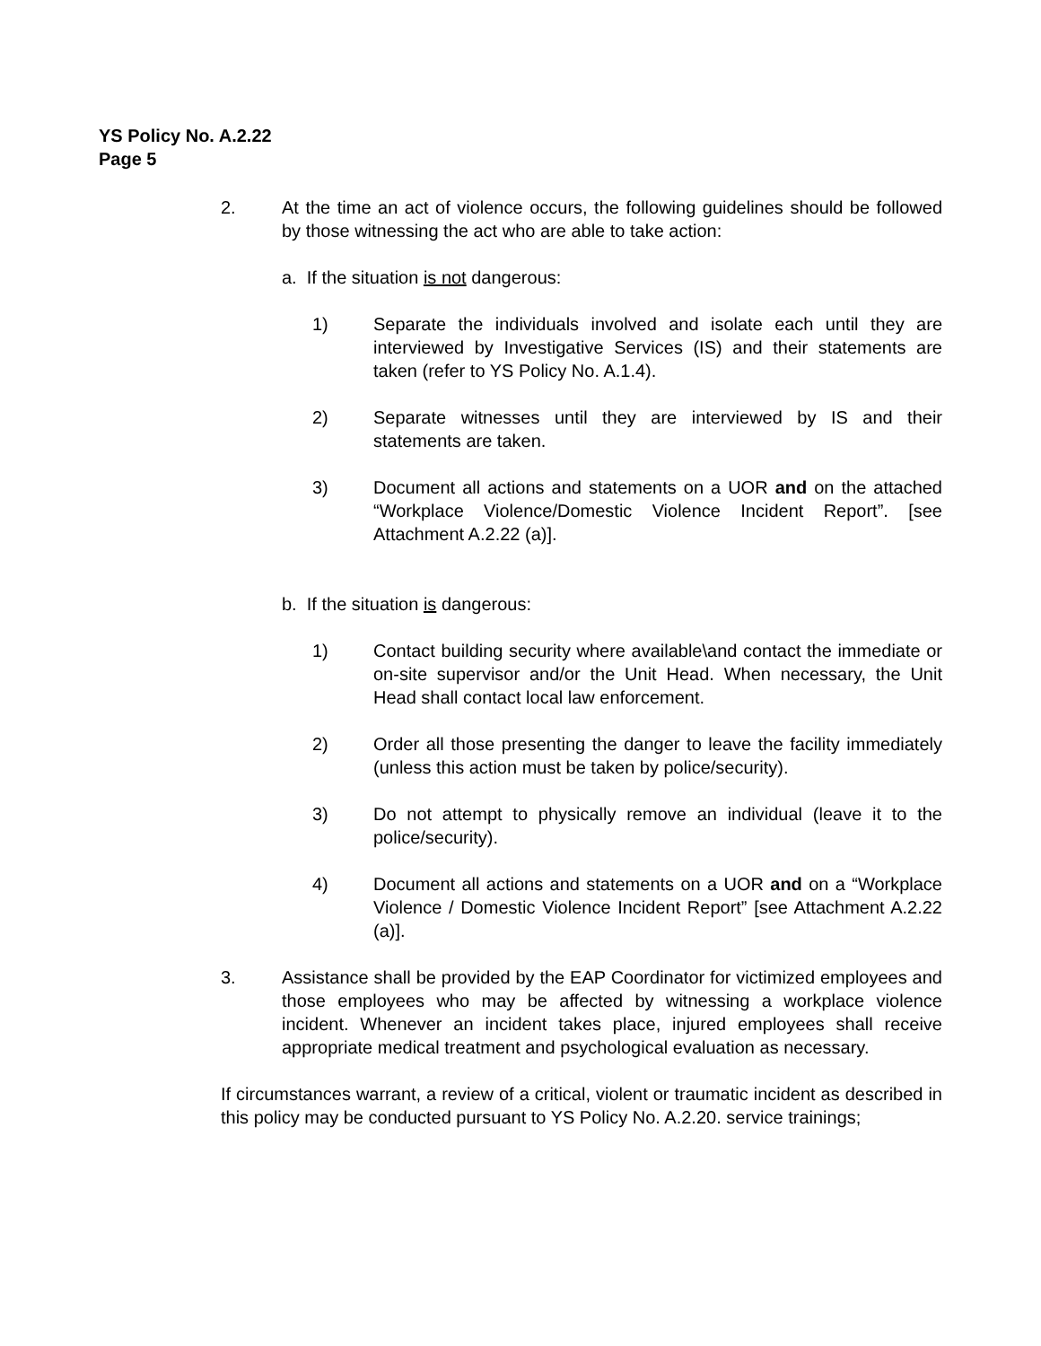YS Policy No. A.2.22
Page 5
2. At the time an act of violence occurs, the following guidelines should be followed by those witnessing the act who are able to take action:
a. If the situation is not dangerous:
1) Separate the individuals involved and isolate each until they are interviewed by Investigative Services (IS) and their statements are taken (refer to YS Policy No. A.1.4).
2) Separate witnesses until they are interviewed by IS and their statements are taken.
3) Document all actions and statements on a UOR and on the attached “Workplace Violence/Domestic Violence Incident Report”. [see Attachment A.2.22 (a)].
b. If the situation is dangerous:
1) Contact building security where available\and contact the immediate or on-site supervisor and/or the Unit Head. When necessary, the Unit Head shall contact local law enforcement.
2) Order all those presenting the danger to leave the facility immediately (unless this action must be taken by police/security).
3) Do not attempt to physically remove an individual (leave it to the police/security).
4) Document all actions and statements on a UOR and on a “Workplace Violence / Domestic Violence Incident Report” [see Attachment A.2.22 (a)].
3. Assistance shall be provided by the EAP Coordinator for victimized employees and those employees who may be affected by witnessing a workplace violence incident. Whenever an incident takes place, injured employees shall receive appropriate medical treatment and psychological evaluation as necessary.
If circumstances warrant, a review of a critical, violent or traumatic incident as described in this policy may be conducted pursuant to YS Policy No. A.2.20. service trainings;